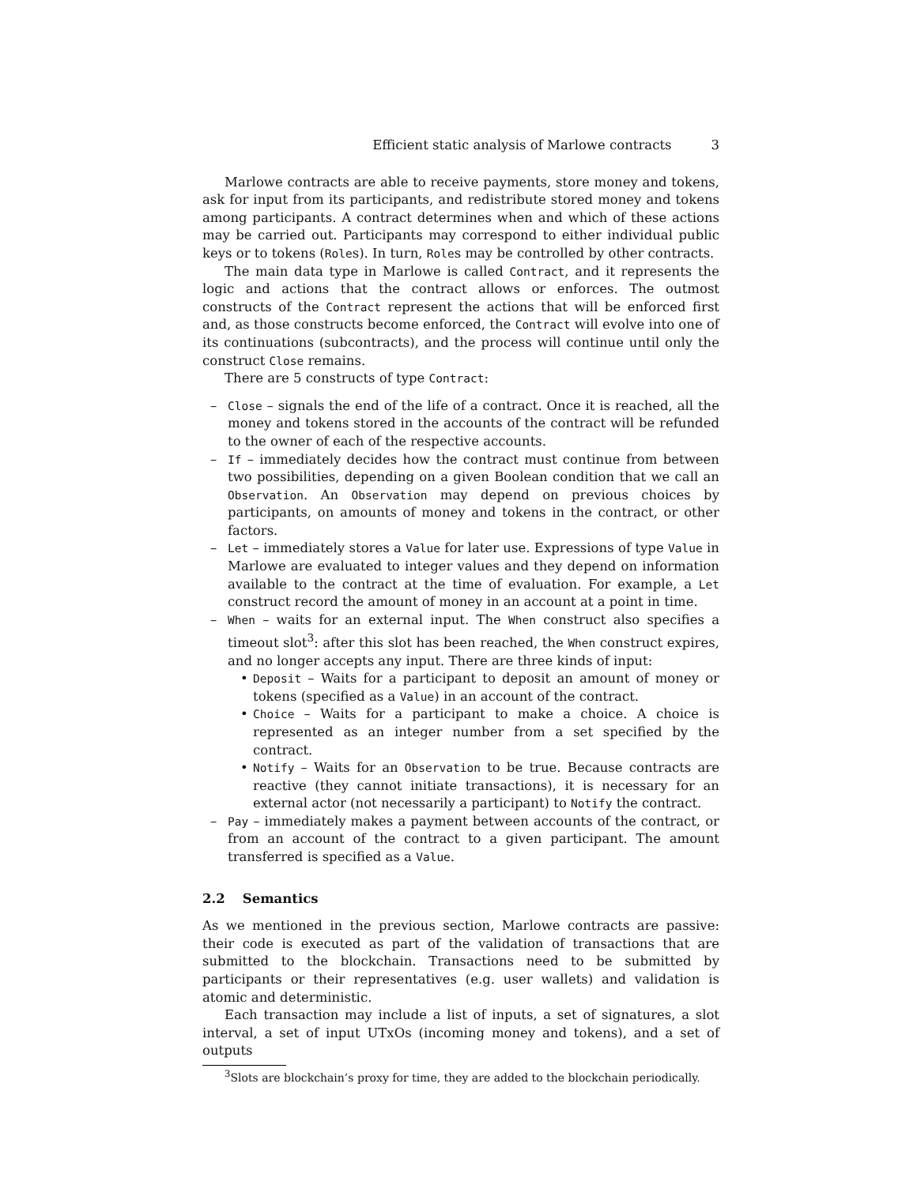Efficient static analysis of Marlowe contracts 3
Marlowe contracts are able to receive payments, store money and tokens, ask for input from its participants, and redistribute stored money and tokens among participants. A contract determines when and which of these actions may be carried out. Participants may correspond to either individual public keys or to tokens (Roles). In turn, Roles may be controlled by other contracts.
The main data type in Marlowe is called Contract, and it represents the logic and actions that the contract allows or enforces. The outmost constructs of the Contract represent the actions that will be enforced first and, as those constructs become enforced, the Contract will evolve into one of its continuations (subcontracts), and the process will continue until only the construct Close remains.
There are 5 constructs of type Contract:
– Close – signals the end of the life of a contract. Once it is reached, all the money and tokens stored in the accounts of the contract will be refunded to the owner of each of the respective accounts.
– If – immediately decides how the contract must continue from between two possibilities, depending on a given Boolean condition that we call an Observation. An Observation may depend on previous choices by participants, on amounts of money and tokens in the contract, or other factors.
– Let – immediately stores a Value for later use. Expressions of type Value in Marlowe are evaluated to integer values and they depend on information available to the contract at the time of evaluation. For example, a Let construct record the amount of money in an account at a point in time.
– When – waits for an external input. The When construct also specifies a timeout slot<sup>3</sup>: after this slot has been reached, the When construct expires, and no longer accepts any input. There are three kinds of input:
• Deposit – Waits for a participant to deposit an amount of money or tokens (specified as a Value) in an account of the contract.
• Choice – Waits for a participant to make a choice. A choice is represented as an integer number from a set specified by the contract.
• Notify – Waits for an Observation to be true. Because contracts are reactive (they cannot initiate transactions), it is necessary for an external actor (not necessarily a participant) to Notify the contract.
– Pay – immediately makes a payment between accounts of the contract, or from an account of the contract to a given participant. The amount transferred is specified as a Value.
2.2 Semantics
As we mentioned in the previous section, Marlowe contracts are passive: their code is executed as part of the validation of transactions that are submitted to the blockchain. Transactions need to be submitted by participants or their representatives (e.g. user wallets) and validation is atomic and deterministic.
Each transaction may include a list of inputs, a set of signatures, a slot interval, a set of input UTxOs (incoming money and tokens), and a set of outputs
<sup>3</sup> Slots are blockchain’s proxy for time, they are added to the blockchain periodically.